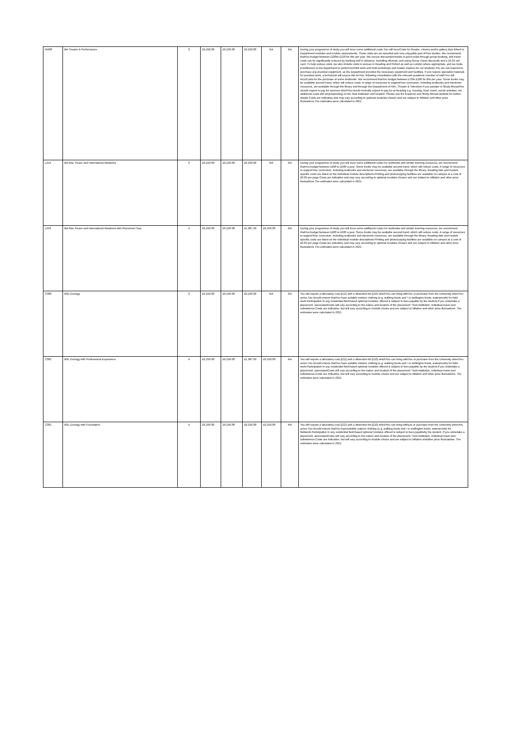| W400 | BA Theatre & Performance | 3 | £9,250.00 | £9,250.00 | £9,250.00 | NA | NA | During your programme of study you will incur some additional costs.You will incurCosts for theatre, cinema and/or gallery trips linked to Department modules and module assessments. These visits are an essential and very enjoyable part ofYour studies. We recommend thatYou budget between £100to £120 for this per year. We secure discounted tickets in good seats through group booking, and travel costs can be significantly reduced by booking well in advance, travelling off-peak, and using Group Travel discounts and a 16-25 rail card. To help reduce costs, we also include visits to venues in Reading and Oxford as well as London where appropriate, and we invite practitioners to the department to perform/exhibit work and hold workshops and master classes for our students.You are not required to purchase any practical equipment, as the Department provides the necessary equipment and facilities. If you require specialist materials for practical work, a technician will source this forYou, following consultation with the relevant academic member of staff.You will incurCosts for the purchase of some textbooks. We recommend thatYou budget between £70to £100 for this per year. Some books may be available second-hand, which will reduce costs. A range of resources to supportYour curriculum, including textbooks and electronic resources, are available through the library and through the Department of Film, Theatre & Television.If you partake in Study AbroadYou should expect to pay for services whichYou would normally expect to pay for at Reading e.g. housing, food, travel, social activities, etc. additional costs will varyDepending on the host institution and location. Please see the Erasmus and Study Abroad website for further details.Costs are indicative and may vary according to optional modules chosen and are subject to inflation and other price fluctuations.The estimates were calculated in 2021. |
| L252 | BA War, Peace and International Relations | 3 | £9,250.00 | £9,250.00 | £9,250.00 | NA | NA | During your programme of study you will incur some additional costs.For textbooks and similar learning resources, we recommend thatYou budget between £400 to £500 a year. Some books may be available second-hand, which will reduce costs. A range of resources to supportYour curriculum, including textbooks and electronic resources, are available through the library. Reading lists and module specific costs are listed on the individual module descriptions.Printing and photocopying facilities are available on campus at a cost of £0.05 per page.Costs are indicative and may vary according to optional modules chosen and are subject to inflation and other price fluctuations.The estimates were calculated in 2021. |
| L253 | BA War, Peace and International Relations with Placement Year | 4 | £9,250.00 | £9,250.00 | £1,387.50 | £9,250.00 | NA | During your programme of study you will incur some additional costs.For textbooks and similar learning resources, we recommend thatYou budget between £400 to £500 a year. Some books may be available second-hand, which will reduce costs. A range of resources to supportYour curriculum, including textbooks and electronic resources, are available through the library. Reading lists and module specific costs are listed on the individual module descriptions.Printing and photocopying facilities are available on campus at a cost of £0.05 per page.Costs are indicative and may vary according to optional modules chosen and are subject to inflation and other price fluctuations.The estimates were calculated in 2021. |
| C300 | BSc Zoology | 3 | £9,250.00 | £9,250.00 | £9,250.00 | NA | NA | You will require a laboratory coat (£12) and a dissection kit (£10) whichYou can bring withYou or purchase from the University whenYou arrive.You should ensure thatYou have suitable outdoor clothing (e.g. walking boots and / or wellington boots, waterproofs) for field work.Participation in any residential field based optional modules offered is subject to fees payable by the student.If you undertake a placement, associatedCosts will vary according to the nature and location of the placement / host institution, individual travel and subsistence.Costs are indicative, but will vary according to module choice and are subject to inflation and other price fluctuations. The estimates were calculated in 2021. |
| C302 | BSc Zoology with Professional Experience | 4 | £9,250.00 | £9,250.00 | £1,387.50 | £9,250.00 | NA | You will require a laboratory coat (£12) and a dissection kit (£10) whichYou can bring withYou or purchase from the University whenYou arrive.You should ensure thatYou have suitable outdoor clothing (e.g. walking boots and / or wellington boots, waterproofs) for field work.Participation in any residential field based optional modules offered is subject to fees payable by the student.If you undertake a placement, associatedCosts will vary according to the nature and location of the placement / host institution, individual travel and subsistence.Costs are indicative, but will vary according to module choice and are subject to inflation and other price fluctuations. The estimates were calculated in 2021. |
| C301 | BSc Zoology with Foundation | 4 | £9,250.00 | £9,250.00 | £9,250.00 | £9,250.00 | NA | You will require a laboratory coat (£12) and a dissection kit (£10) whichYou can bring withyou or purchase from the University whenYou arrive.You should ensure thatYou havesuitable outdoor clothing (e.g. walking boots and / or wellington boots, waterproofs) for fieldwork.Participation in any residential field based optional modules offered is subject to fees payableby the student. If you undertake a placement, associatedCosts will vary according to the nature and location of the placement / host institution, individual travel and subsistence.Costs are indicative, but will vary according to module choice and are subject to inflation andother price fluctuations. The estimates were calculated in 2021. |